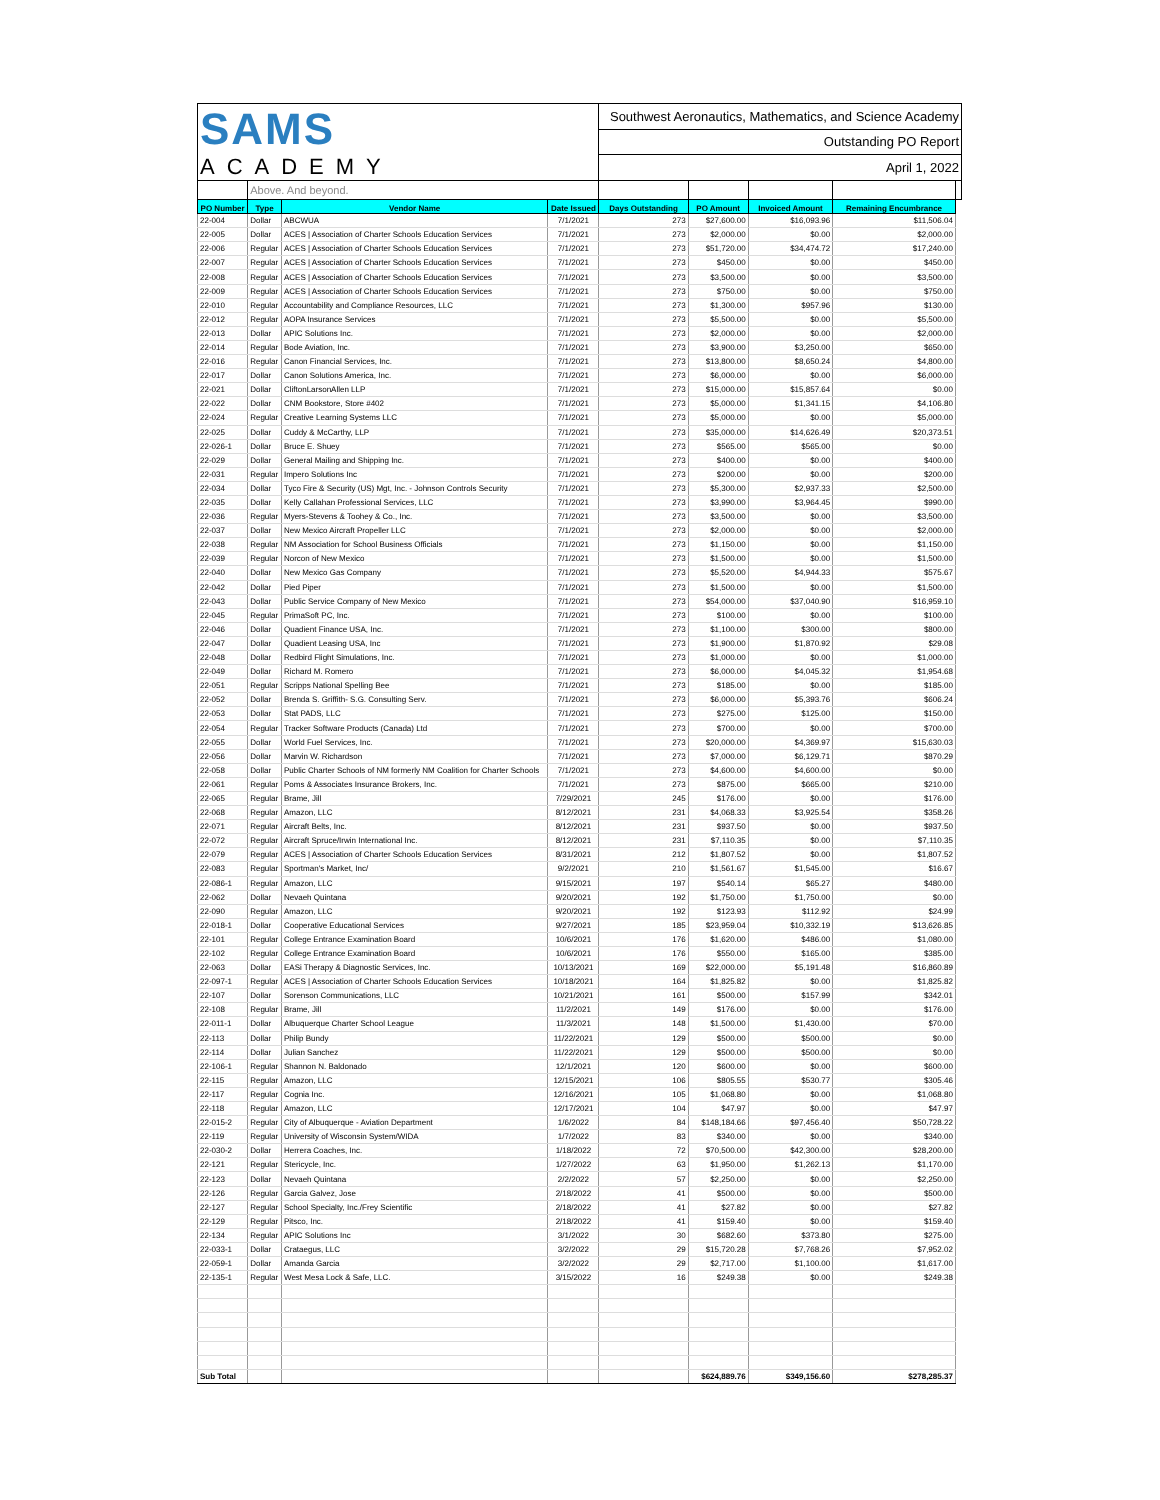| SAMS ACADEMY | | | | Southwest Aeronautics, Mathematics, and Science Academy | | | | |
| | | | | Outstanding PO Report | | | | |
| | | | | April 1, 2022 | | | | |
| | Above. And beyond. | | | | | | | |
| PO Number | Type | Vendor Name | Date Issued | Days Outstanding | PO Amount | Invoiced Amount | Remaining Encumbrance | |
| 22-004 | Dollar | ABCWUA | 7/1/2021 | 273 | $27,600.00 | $16,093.96 | $11,506.04 | |
| 22-005 | Dollar | ACES / Association of Charter Schools Education Services | 7/1/2021 | 273 | $2,000.00 | $0.00 | $2,000.00 | |
| 22-006 | Regular | ACES / Association of Charter Schools Education Services | 7/1/2021 | 273 | $51,720.00 | $34,474.72 | $17,240.00 | |
| 22-007 | Regular | ACES / Association of Charter Schools Education Services | 7/1/2021 | 273 | $450.00 | $0.00 | $450.00 | |
| 22-008 | Regular | ACES / Association of Charter Schools Education Services | 7/1/2021 | 273 | $3,500.00 | $0.00 | $3,500.00 | |
| 22-009 | Regular | ACES / Association of Charter Schools Education Services | 7/1/2021 | 273 | $750.00 | $0.00 | $750.00 | |
| 22-010 | Regular | Accountability and Compliance Resources, LLC | 7/1/2021 | 273 | $1,300.00 | $957.96 | $130.00 | |
| 22-012 | Regular | AOPA Insurance Services | 7/1/2021 | 273 | $5,500.00 | $0.00 | $5,500.00 | |
| 22-013 | Dollar | APIC Solutions Inc. | 7/1/2021 | 273 | $2,000.00 | $0.00 | $2,000.00 | |
| 22-014 | Regular | Bode Aviation, Inc. | 7/1/2021 | 273 | $3,900.00 | $3,250.00 | $650.00 | |
| 22-016 | Regular | Canon Financial Services, Inc. | 7/1/2021 | 273 | $13,800.00 | $8,650.24 | $4,800.00 | |
| 22-017 | Dollar | Canon Solutions America, Inc. | 7/1/2021 | 273 | $6,000.00 | $0.00 | $6,000.00 | |
| 22-021 | Dollar | CliftonLarsonAllen LLP | 7/1/2021 | 273 | $15,000.00 | $15,857.64 | $0.00 | |
| 22-022 | Dollar | CNM Bookstore, Store #402 | 7/1/2021 | 273 | $5,000.00 | $1,341.15 | $4,106.80 | |
| 22-024 | Regular | Creative Learning Systems LLC | 7/1/2021 | 273 | $5,000.00 | $0.00 | $5,000.00 | |
| 22-025 | Dollar | Cuddy & McCarthy, LLP | 7/1/2021 | 273 | $35,000.00 | $14,626.49 | $20,373.51 | |
| 22-026-1 | Dollar | Bruce E. Shuey | 7/1/2021 | 273 | $565.00 | $565.00 | $0.00 | |
| 22-029 | Dollar | General Mailing and Shipping Inc. | 7/1/2021 | 273 | $400.00 | $0.00 | $400.00 | |
| 22-031 | Regular | Impero Solutions Inc | 7/1/2021 | 273 | $200.00 | $0.00 | $200.00 | |
| 22-034 | Dollar | Tyco Fire & Security (US) Mgt, Inc. - Johnson Controls Security | 7/1/2021 | 273 | $5,300.00 | $2,937.33 | $2,500.00 | |
| 22-035 | Dollar | Kelly Callahan Professional Services, LLC | 7/1/2021 | 273 | $3,990.00 | $3,964.45 | $990.00 | |
| 22-036 | Regular | Myers-Stevens & Toohey & Co., Inc. | 7/1/2021 | 273 | $3,500.00 | $0.00 | $3,500.00 | |
| 22-037 | Dollar | New Mexico Aircraft Propeller LLC | 7/1/2021 | 273 | $2,000.00 | $0.00 | $2,000.00 | |
| 22-038 | Regular | NM Association for School Business Officials | 7/1/2021 | 273 | $1,150.00 | $0.00 | $1,150.00 | |
| 22-039 | Regular | Norcon of New Mexico | 7/1/2021 | 273 | $1,500.00 | $0.00 | $1,500.00 | |
| 22-040 | Dollar | New Mexico Gas Company | 7/1/2021 | 273 | $5,520.00 | $4,944.33 | $575.67 | |
| 22-042 | Dollar | Pied Piper | 7/1/2021 | 273 | $1,500.00 | $0.00 | $1,500.00 | |
| 22-043 | Dollar | Public Service Company of New Mexico | 7/1/2021 | 273 | $54,000.00 | $37,040.90 | $16,959.10 | |
| 22-045 | Regular | PrimaSoft PC, Inc. | 7/1/2021 | 273 | $100.00 | $0.00 | $100.00 | |
| 22-046 | Dollar | Quadient Finance USA, Inc. | 7/1/2021 | 273 | $1,100.00 | $300.00 | $800.00 | |
| 22-047 | Dollar | Quadient Leasing USA, Inc | 7/1/2021 | 273 | $1,900.00 | $1,870.92 | $29.08 | |
| 22-048 | Dollar | Redbird Flight Simulations, Inc. | 7/1/2021 | 273 | $1,000.00 | $0.00 | $1,000.00 | |
| 22-049 | Dollar | Richard M. Romero | 7/1/2021 | 273 | $6,000.00 | $4,045.32 | $1,954.68 | |
| 22-051 | Regular | Scripps National Spelling Bee | 7/1/2021 | 273 | $185.00 | $0.00 | $185.00 | |
| 22-052 | Dollar | Brenda S. Griffith- S.G. Consulting Serv. | 7/1/2021 | 273 | $6,000.00 | $5,393.76 | $606.24 | |
| 22-053 | Dollar | Stat PADS, LLC | 7/1/2021 | 273 | $275.00 | $125.00 | $150.00 | |
| 22-054 | Regular | Tracker Software Products (Canada) Ltd | 7/1/2021 | 273 | $700.00 | $0.00 | $700.00 | |
| 22-055 | Dollar | World Fuel Services, Inc. | 7/1/2021 | 273 | $20,000.00 | $4,369.97 | $15,630.03 | |
| 22-056 | Dollar | Marvin W. Richardson | 7/1/2021 | 273 | $7,000.00 | $6,129.71 | $870.29 | |
| 22-058 | Dollar | Public Charter Schools of NM formerly NM Coalition for Charter Schools | 7/1/2021 | 273 | $4,600.00 | $4,600.00 | $0.00 | |
| 22-061 | Regular | Poms & Associates Insurance Brokers, Inc. | 7/1/2021 | 273 | $875.00 | $665.00 | $210.00 | |
| 22-065 | Regular | Brame, Jill | 7/29/2021 | 245 | $176.00 | $0.00 | $176.00 | |
| 22-068 | Regular | Amazon, LLC | 8/12/2021 | 231 | $4,068.33 | $3,925.54 | $358.26 | |
| 22-071 | Regular | Aircraft Belts, Inc. | 8/12/2021 | 231 | $937.50 | $0.00 | $937.50 | |
| 22-072 | Regular | Aircraft Spruce/Irwin International Inc. | 8/12/2021 | 231 | $7,110.35 | $0.00 | $7,110.35 | |
| 22-079 | Regular | ACES / Association of Charter Schools Education Services | 8/31/2021 | 212 | $1,807.52 | $0.00 | $1,807.52 | |
| 22-083 | Regular | Sportman's Market, Inc/ | 9/2/2021 | 210 | $1,561.67 | $1,545.00 | $16.67 | |
| 22-086-1 | Regular | Amazon, LLC | 9/15/2021 | 197 | $540.14 | $65.27 | $480.00 | |
| 22-062 | Dollar | Nevaeh Quintana | 9/20/2021 | 192 | $1,750.00 | $1,750.00 | $0.00 | |
| 22-090 | Regular | Amazon, LLC | 9/20/2021 | 192 | $123.93 | $112.92 | $24.99 | |
| 22-018-1 | Dollar | Cooperative Educational Services | 9/27/2021 | 185 | $23,959.04 | $10,332.19 | $13,626.85 | |
| 22-101 | Regular | College Entrance Examination Board | 10/6/2021 | 176 | $1,620.00 | $486.00 | $1,080.00 | |
| 22-102 | Regular | College Entrance Examination Board | 10/6/2021 | 176 | $550.00 | $165.00 | $385.00 | |
| 22-063 | Dollar | EASi Therapy & Diagnostic Services, Inc. | 10/13/2021 | 169 | $22,000.00 | $5,191.48 | $16,860.89 | |
| 22-097-1 | Regular | ACES / Association of Charter Schools Education Services | 10/18/2021 | 164 | $1,825.82 | $0.00 | $1,825.82 | |
| 22-107 | Dollar | Sorenson Communications, LLC | 10/21/2021 | 161 | $500.00 | $157.99 | $342.01 | |
| 22-108 | Regular | Brame, Jill | 11/2/2021 | 149 | $176.00 | $0.00 | $176.00 | |
| 22-011-1 | Dollar | Albuquerque Charter School League | 11/3/2021 | 148 | $1,500.00 | $1,430.00 | $70.00 | |
| 22-113 | Dollar | Philip Bundy | 11/22/2021 | 129 | $500.00 | $500.00 | $0.00 | |
| 22-114 | Dollar | Julian Sanchez | 11/22/2021 | 129 | $500.00 | $500.00 | $0.00 | |
| 22-106-1 | Regular | Shannon N. Baldonado | 12/1/2021 | 120 | $600.00 | $0.00 | $600.00 | |
| 22-115 | Regular | Amazon, LLC | 12/15/2021 | 106 | $805.55 | $530.77 | $305.46 | |
| 22-117 | Regular | Cognia Inc. | 12/16/2021 | 105 | $1,068.80 | $0.00 | $1,068.80 | |
| 22-118 | Regular | Amazon, LLC | 12/17/2021 | 104 | $47.97 | $0.00 | $47.97 | |
| 22-015-2 | Regular | City of Albuquerque - Aviation Department | 1/6/2022 | 84 | $148,184.66 | $97,456.40 | $50,728.22 | |
| 22-119 | Regular | University of Wisconsin System/WIDA | 1/7/2022 | 83 | $340.00 | $0.00 | $340.00 | |
| 22-030-2 | Dollar | Herrera Coaches, Inc. | 1/18/2022 | 72 | $70,500.00 | $42,300.00 | $28,200.00 | |
| 22-121 | Regular | Stericycle, Inc. | 1/27/2022 | 63 | $1,950.00 | $1,262.13 | $1,170.00 | |
| 22-123 | Dollar | Nevaeh Quintana | 2/2/2022 | 57 | $2,250.00 | $0.00 | $2,250.00 | |
| 22-126 | Regular | Garcia Galvez, Jose | 2/18/2022 | 41 | $500.00 | $0.00 | $500.00 | |
| 22-127 | Regular | School Specialty, Inc./Frey Scientific | 2/18/2022 | 41 | $27.82 | $0.00 | $27.82 | |
| 22-129 | Regular | Pitsco, Inc. | 2/18/2022 | 41 | $159.40 | $0.00 | $159.40 | |
| 22-134 | Regular | APIC Solutions Inc | 3/1/2022 | 30 | $682.60 | $373.80 | $275.00 | |
| 22-033-1 | Dollar | Crataegus, LLC | 3/2/2022 | 29 | $15,720.28 | $7,768.26 | $7,952.02 | |
| 22-059-1 | Dollar | Amanda Garcia | 3/2/2022 | 29 | $2,717.00 | $1,100.00 | $1,617.00 | |
| 22-135-1 | Regular | West Mesa Lock & Safe, LLC. | 3/15/2022 | 16 | $249.38 | $0.00 | $249.38 | |
| Sub Total | | | | | $624,889.76 | $349,156.60 | $278,285.37 | |